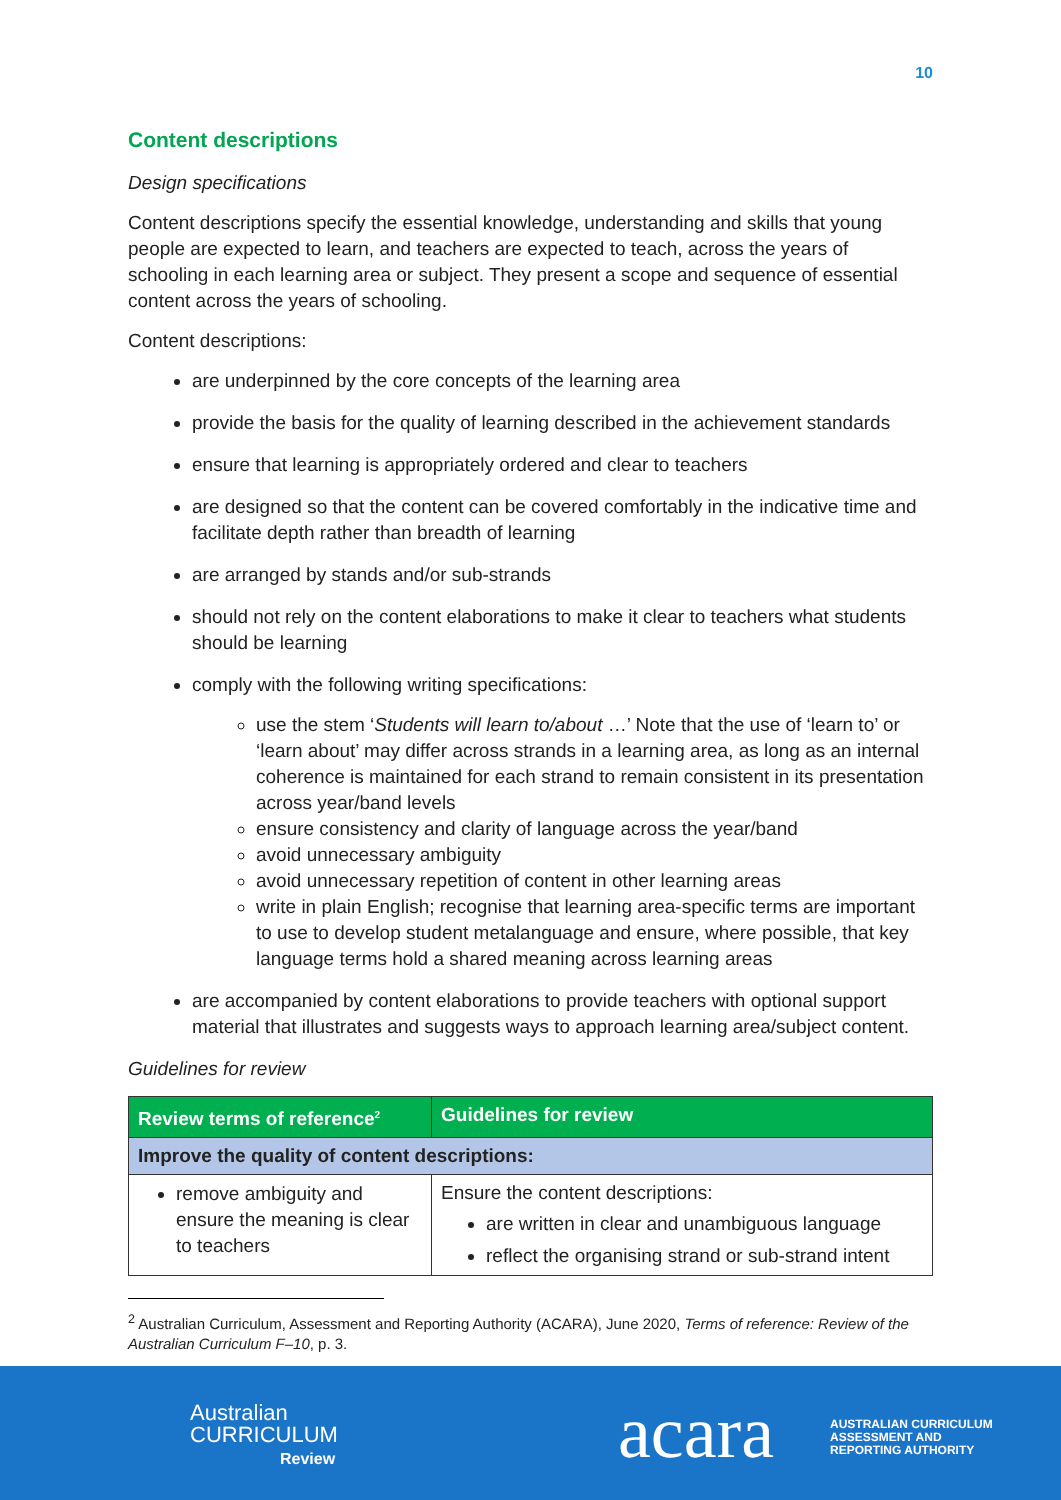10
Content descriptions
Design specifications
Content descriptions specify the essential knowledge, understanding and skills that young people are expected to learn, and teachers are expected to teach, across the years of schooling in each learning area or subject. They present a scope and sequence of essential content across the years of schooling.
Content descriptions:
are underpinned by the core concepts of the learning area
provide the basis for the quality of learning described in the achievement standards
ensure that learning is appropriately ordered and clear to teachers
are designed so that the content can be covered comfortably in the indicative time and facilitate depth rather than breadth of learning
are arranged by stands and/or sub-strands
should not rely on the content elaborations to make it clear to teachers what students should be learning
comply with the following writing specifications:
use the stem ‘Students will learn to/about …’ Note that the use of ‘learn to’ or ‘learn about’ may differ across strands in a learning area, as long as an internal coherence is maintained for each strand to remain consistent in its presentation across year/band levels
ensure consistency and clarity of language across the year/band
avoid unnecessary ambiguity
avoid unnecessary repetition of content in other learning areas
write in plain English; recognise that learning area-specific terms are important to use to develop student metalanguage and ensure, where possible, that key language terms hold a shared meaning across learning areas
are accompanied by content elaborations to provide teachers with optional support material that illustrates and suggests ways to approach learning area/subject content.
Guidelines for review
| Review terms of reference<sup>2</sup> | Guidelines for review |
| --- | --- |
| Improve the quality of content descriptions: | |
| remove ambiguity and ensure the meaning is clear to teachers | Ensure the content descriptions: are written in clear and unambiguous language reflect the organising strand or sub-strand intent |
<sup>2</sup> Australian Curriculum, Assessment and Reporting Authority (ACARA), June 2020, Terms of reference: Review of the Australian Curriculum F–10, p. 3.
Australian
CURRICULUM
Review
acara
AUSTRALIAN CURRICULUM
ASSESSMENT AND
REPORTING AUTHORITY